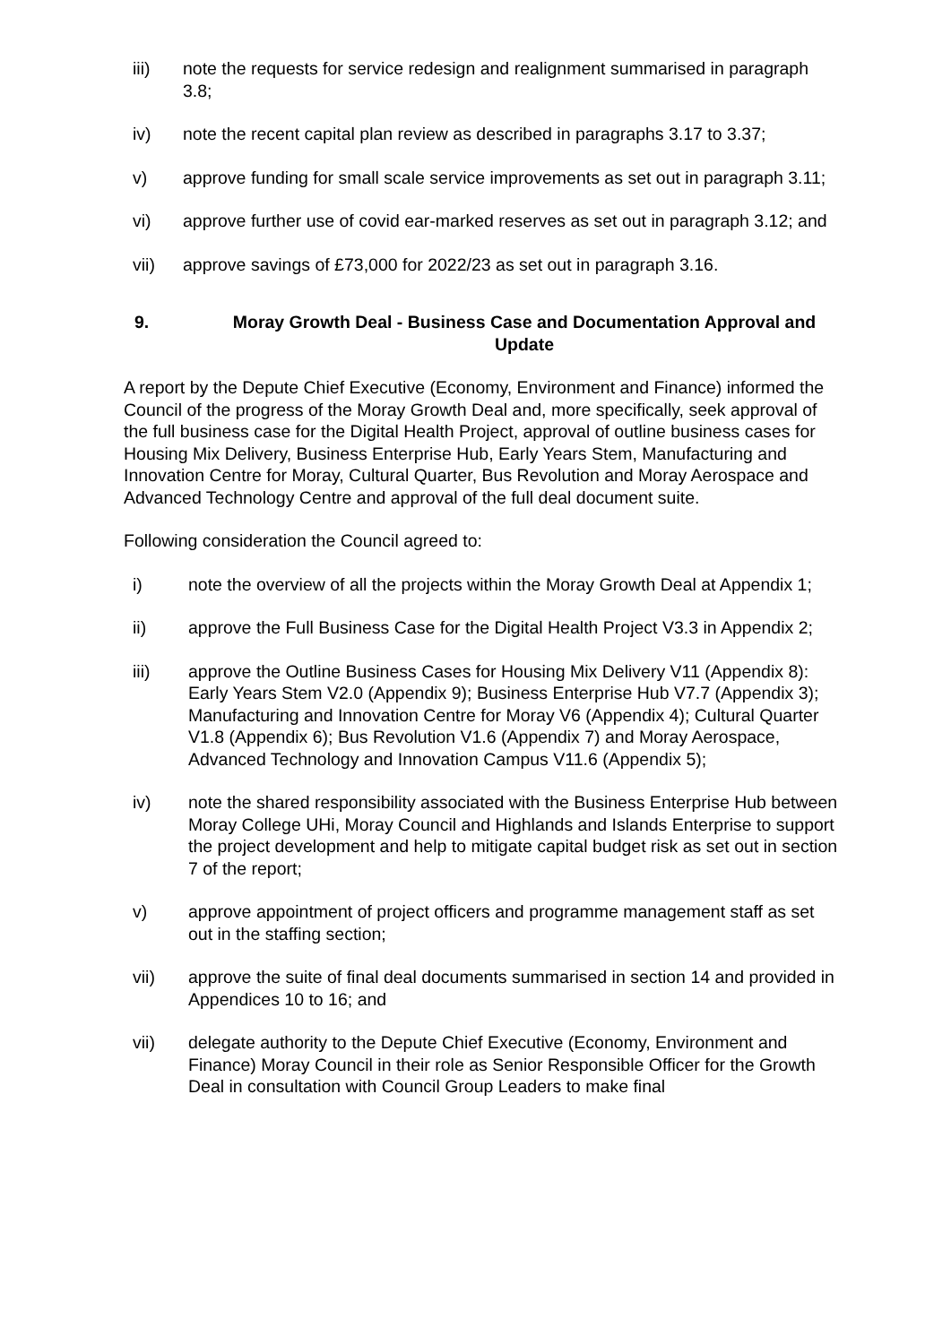iii) note the requests for service redesign and realignment summarised in paragraph 3.8;
iv) note the recent capital plan review as described in paragraphs 3.17 to 3.37;
v) approve funding for small scale service improvements as set out in paragraph 3.11;
vi) approve further use of covid ear-marked reserves as set out in paragraph 3.12; and
vii) approve savings of £73,000 for 2022/23 as set out in paragraph 3.16.
9. Moray Growth Deal - Business Case and Documentation Approval and Update
A report by the Depute Chief Executive (Economy, Environment and Finance) informed the Council of the progress of the Moray Growth Deal and, more specifically, seek approval of the full business case for the Digital Health Project, approval of outline business cases for Housing Mix Delivery, Business Enterprise Hub, Early Years Stem, Manufacturing and Innovation Centre for Moray, Cultural Quarter, Bus Revolution and Moray Aerospace and Advanced Technology Centre and approval of the full deal document suite.
Following consideration the Council agreed to:
i) note the overview of all the projects within the Moray Growth Deal at Appendix 1;
ii) approve the Full Business Case for the Digital Health Project V3.3 in Appendix 2;
iii) approve the Outline Business Cases for Housing Mix Delivery V11 (Appendix 8): Early Years Stem V2.0 (Appendix 9); Business Enterprise Hub V7.7 (Appendix 3); Manufacturing and Innovation Centre for Moray V6 (Appendix 4); Cultural Quarter V1.8 (Appendix 6); Bus Revolution V1.6 (Appendix 7) and Moray Aerospace, Advanced Technology and Innovation Campus V11.6 (Appendix 5);
iv) note the shared responsibility associated with the Business Enterprise Hub between Moray College UHi, Moray Council and Highlands and Islands Enterprise to support the project development and help to mitigate capital budget risk as set out in section 7 of the report;
v) approve appointment of project officers and programme management staff as set out in the staffing section;
vii) approve the suite of final deal documents summarised in section 14 and provided in Appendices 10 to 16; and
vii) delegate authority to the Depute Chief Executive (Economy, Environment and Finance) Moray Council in their role as Senior Responsible Officer for the Growth Deal in consultation with Council Group Leaders to make final